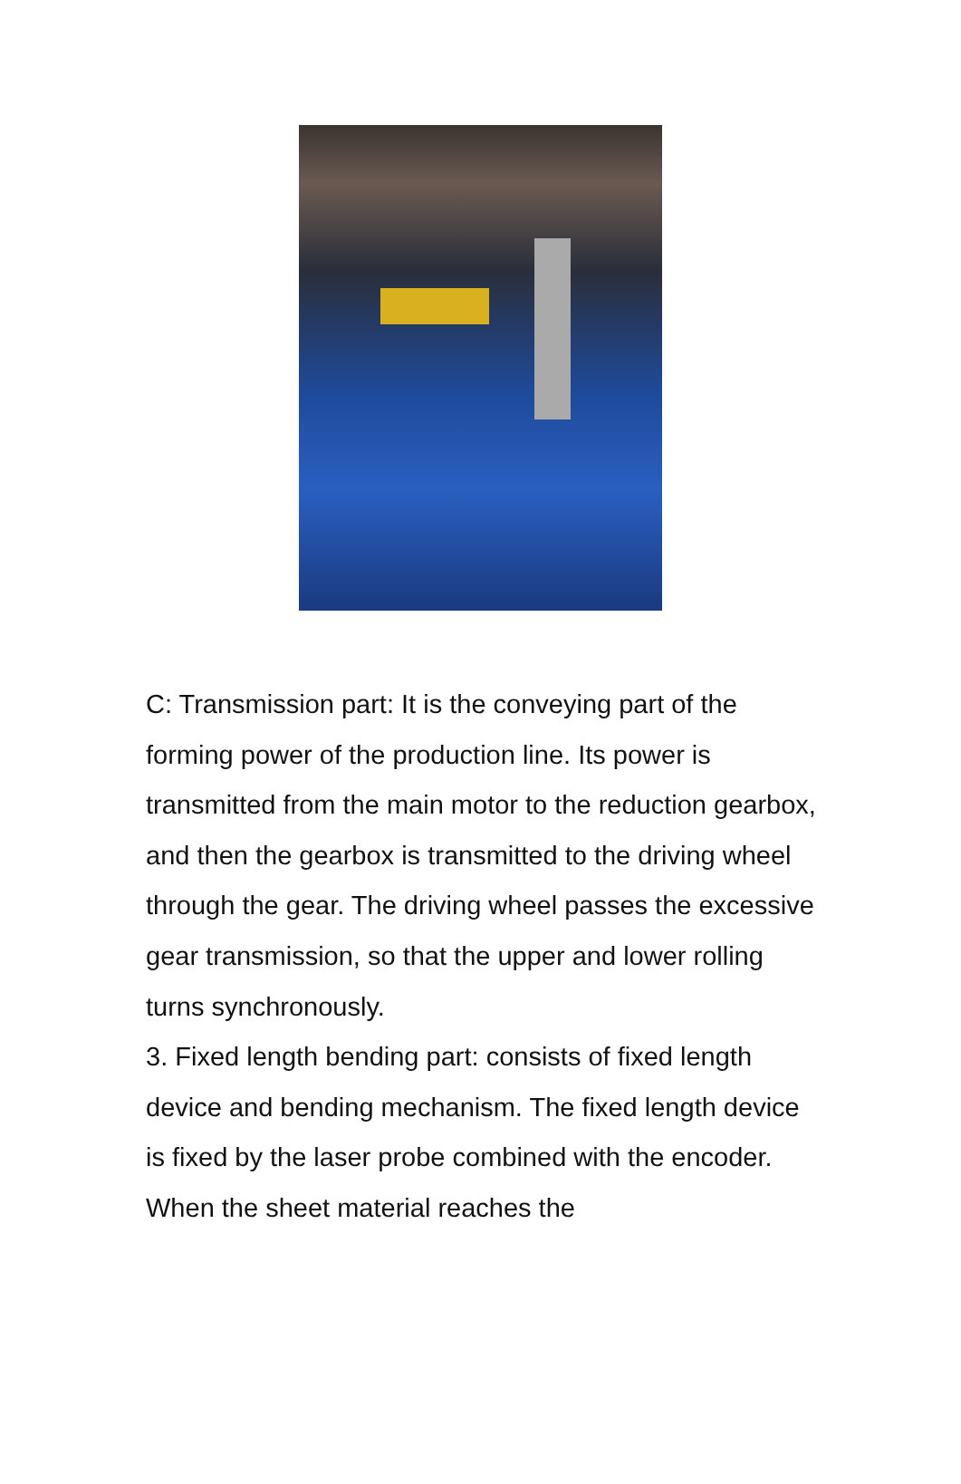C: Transmission part: It is the conveying part of the forming power of the production line. Its power is transmitted from the main motor to the reduction gearbox, and then the gearbox is transmitted to the driving wheel through the gear. The driving wheel passes the excessive gear transmission, so that the upper and lower rolling turns synchronously.
3. Fixed length bending part: consists of fixed length device and bending mechanism. The fixed length device is fixed by the laser probe combined with the encoder. When the sheet material reaches the